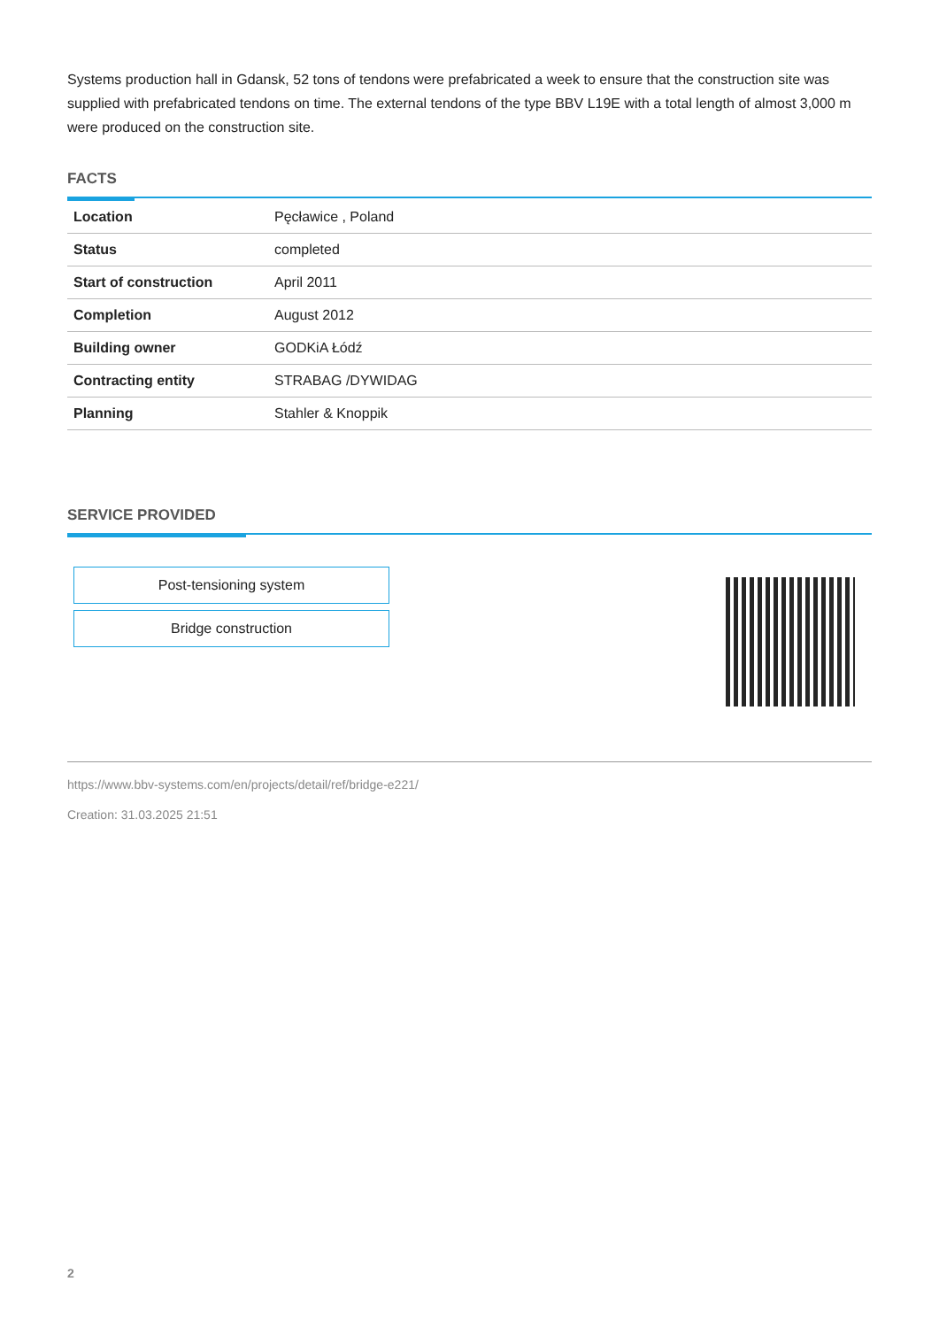Systems production hall in Gdansk, 52 tons of tendons were prefabricated a week to ensure that the construction site was supplied with prefabricated tendons on time. The external tendons of the type BBV L19E with a total length of almost 3,000 m were produced on the construction site.
FACTS
| Location | Pęcławice , Poland |
| Status | completed |
| Start of construction | April 2011 |
| Completion | August 2012 |
| Building owner | GODKiA Łódź |
| Contracting entity | STRABAG /DYWIDAG |
| Planning | Stahler & Knoppik |
SERVICE PROVIDED
Post-tensioning system
Bridge construction
https://www.bbv-systems.com/en/projects/detail/ref/bridge-e221/
Creation: 31.03.2025 21:51
2